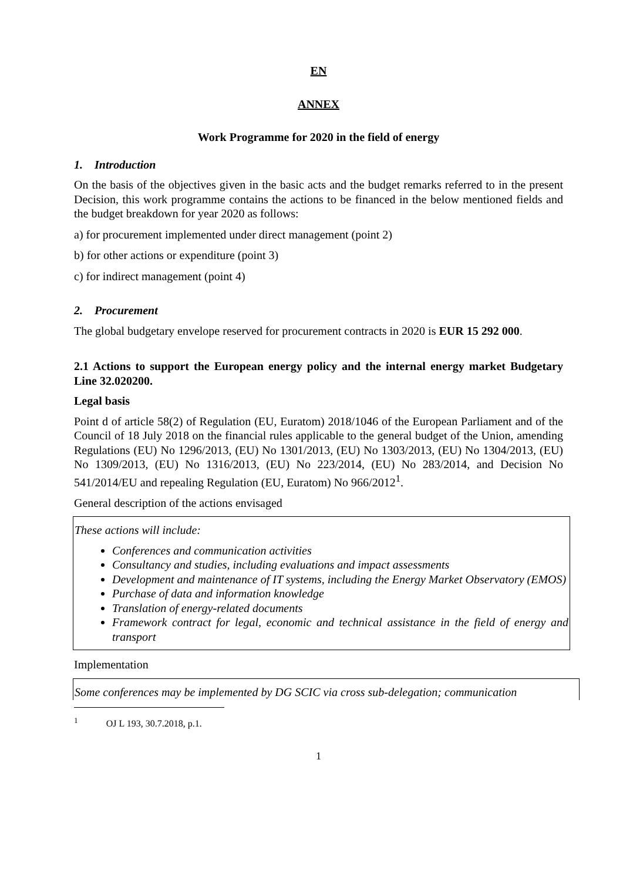EN
ANNEX
Work Programme for 2020 in the field of energy
1. Introduction
On the basis of the objectives given in the basic acts and the budget remarks referred to in the present Decision, this work programme contains the actions to be financed in the below mentioned fields and the budget breakdown for year 2020 as follows:
a) for procurement implemented under direct management (point 2)
b) for other actions or expenditure (point 3)
c) for indirect management (point 4)
2. Procurement
The global budgetary envelope reserved for procurement contracts in 2020 is EUR 15 292 000.
2.1 Actions to support the European energy policy and the internal energy market Budgetary Line 32.020200.
Legal basis
Point d of article 58(2) of Regulation (EU, Euratom) 2018/1046 of the European Parliament and of the Council of 18 July 2018 on the financial rules applicable to the general budget of the Union, amending Regulations (EU) No 1296/2013, (EU) No 1301/2013, (EU) No 1303/2013, (EU) No 1304/2013, (EU) No 1309/2013, (EU) No 1316/2013, (EU) No 223/2014, (EU) No 283/2014, and Decision No 541/2014/EU and repealing Regulation (EU, Euratom) No 966/2012<sup>1</sup>.
General description of the actions envisaged
These actions will include:
Conferences and communication activities
Consultancy and studies, including evaluations and impact assessments
Development and maintenance of IT systems, including the Energy Market Observatory (EMOS)
Purchase of data and information knowledge
Translation of energy-related documents
Framework contract for legal, economic and technical assistance in the field of energy and transport
Implementation
Some conferences may be implemented by DG SCIC via cross sub-delegation; communication
<sup>1</sup> OJ L 193, 30.7.2018, p.1.
1